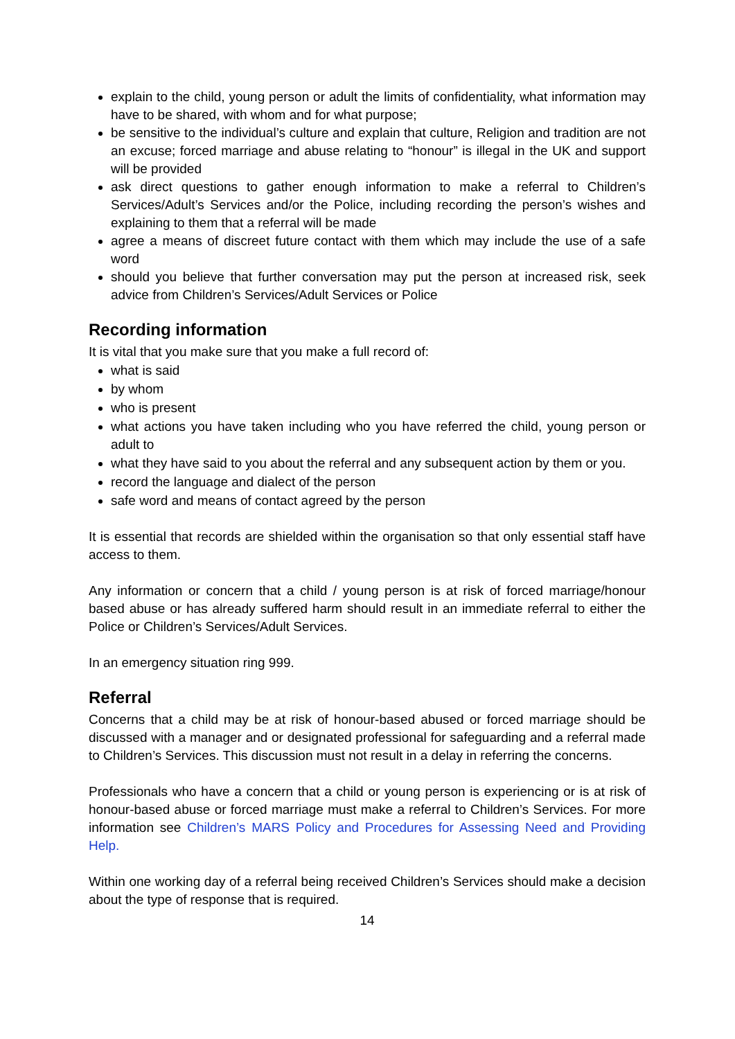explain to the child, young person or adult the limits of confidentiality, what information may have to be shared, with whom and for what purpose;
be sensitive to the individual’s culture and explain that culture, Religion and tradition are not an excuse; forced marriage and abuse relating to “honour” is illegal in the UK and support will be provided
ask direct questions to gather enough information to make a referral to Children’s Services/Adult’s Services and/or the Police, including recording the person’s wishes and explaining to them that a referral will be made
agree a means of discreet future contact with them which may include the use of a safe word
should you believe that further conversation may put the person at increased risk, seek advice from Children’s Services/Adult Services or Police
Recording information
It is vital that you make sure that you make a full record of:
what is said
by whom
who is present
what actions you have taken including who you have referred the child, young person or adult to
what they have said to you about the referral and any subsequent action by them or you.
record the language and dialect of the person
safe word and means of contact agreed by the person
It is essential that records are shielded within the organisation so that only essential staff have access to them.
Any information or concern that a child / young person is at risk of forced marriage/honour based abuse or has already suffered harm should result in an immediate referral to either the Police or Children’s Services/Adult Services.
In an emergency situation ring 999.
Referral
Concerns that a child may be at risk of honour-based abused or forced marriage should be discussed with a manager and or designated professional for safeguarding and a referral made to Children’s Services. This discussion must not result in a delay in referring the concerns.
Professionals who have a concern that a child or young person is experiencing or is at risk of honour-based abuse or forced marriage must make a referral to Children’s Services. For more information see Children’s MARS Policy and Procedures for Assessing Need and Providing Help.
Within one working day of a referral being received Children’s Services should make a decision about the type of response that is required.
14